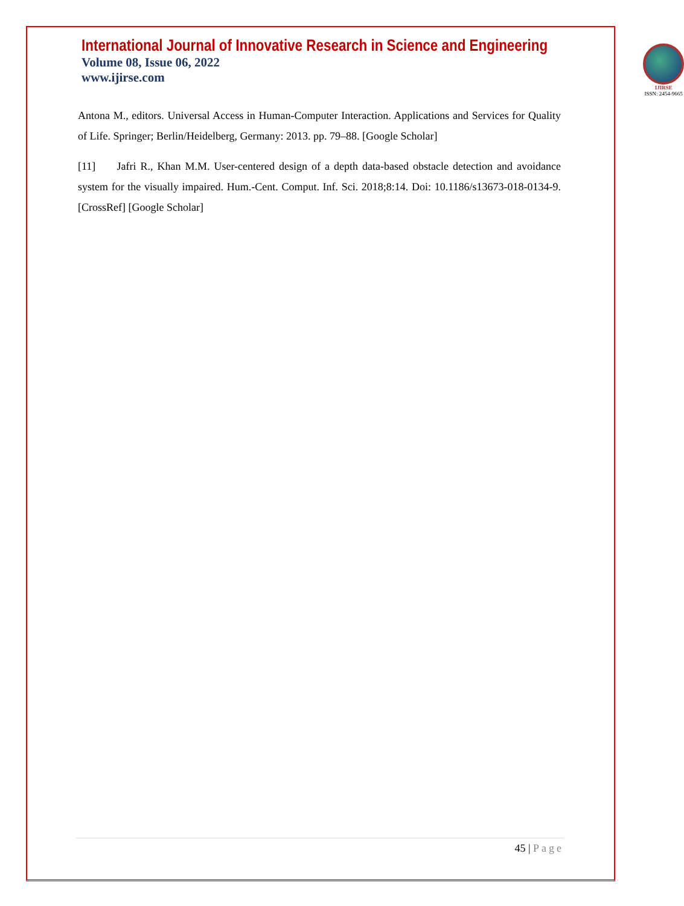International Journal of Innovative Research in Science and Engineering
Volume 08, Issue 06, 2022
www.ijirse.com
IJIRSE
ISSN: 2454-9665
Antona M., editors. Universal Access in Human-Computer Interaction. Applications and Services for Quality of Life. Springer; Berlin/Heidelberg, Germany: 2013. pp. 79–88. [Google Scholar]
[11] Jafri R., Khan M.M. User-centered design of a depth data-based obstacle detection and avoidance system for the visually impaired. Hum.-Cent. Comput. Inf. Sci. 2018;8:14. Doi: 10.1186/s13673-018-0134-9. [CrossRef] [Google Scholar]
45 | Page